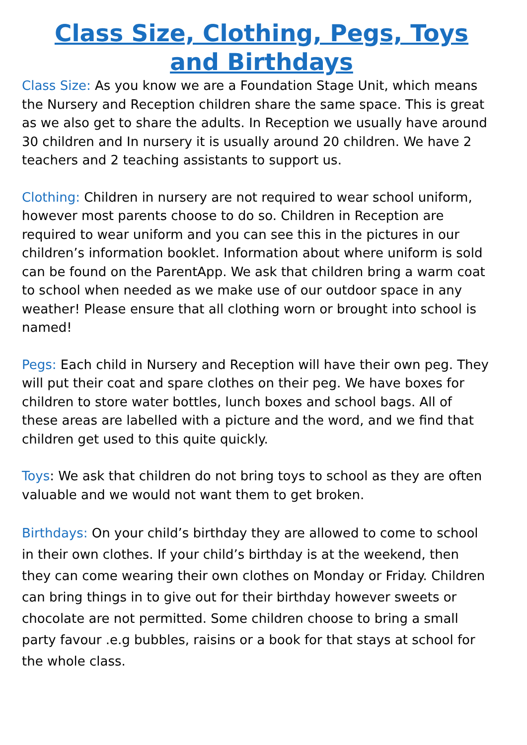Class Size, Clothing, Pegs, Toys and Birthdays
Class Size: As you know we are a Foundation Stage Unit, which means the Nursery and Reception children share the same space. This is great as we also get to share the adults. In Reception we usually have around 30 children and In nursery it is usually around 20 children. We have 2 teachers and 2 teaching assistants to support us.
Clothing: Children in nursery are not required to wear school uniform, however most parents choose to do so. Children in Reception are required to wear uniform and you can see this in the pictures in our children’s information booklet. Information about where uniform is sold can be found on the ParentApp. We ask that children bring a warm coat to school when needed as we make use of our outdoor space in any weather! Please ensure that all clothing worn or brought into school is named!
Pegs: Each child in Nursery and Reception will have their own peg. They will put their coat and spare clothes on their peg. We have boxes for children to store water bottles, lunch boxes and school bags. All of these areas are labelled with a picture and the word, and we find that children get used to this quite quickly.
Toys: We ask that children do not bring toys to school as they are often valuable and we would not want them to get broken.
Birthdays: On your child’s birthday they are allowed to come to school in their own clothes. If your child’s birthday is at the weekend, then they can come wearing their own clothes on Monday or Friday. Children can bring things in to give out for their birthday however sweets or chocolate are not permitted. Some children choose to bring a small party favour .e.g bubbles, raisins or a book for that stays at school for the whole class.